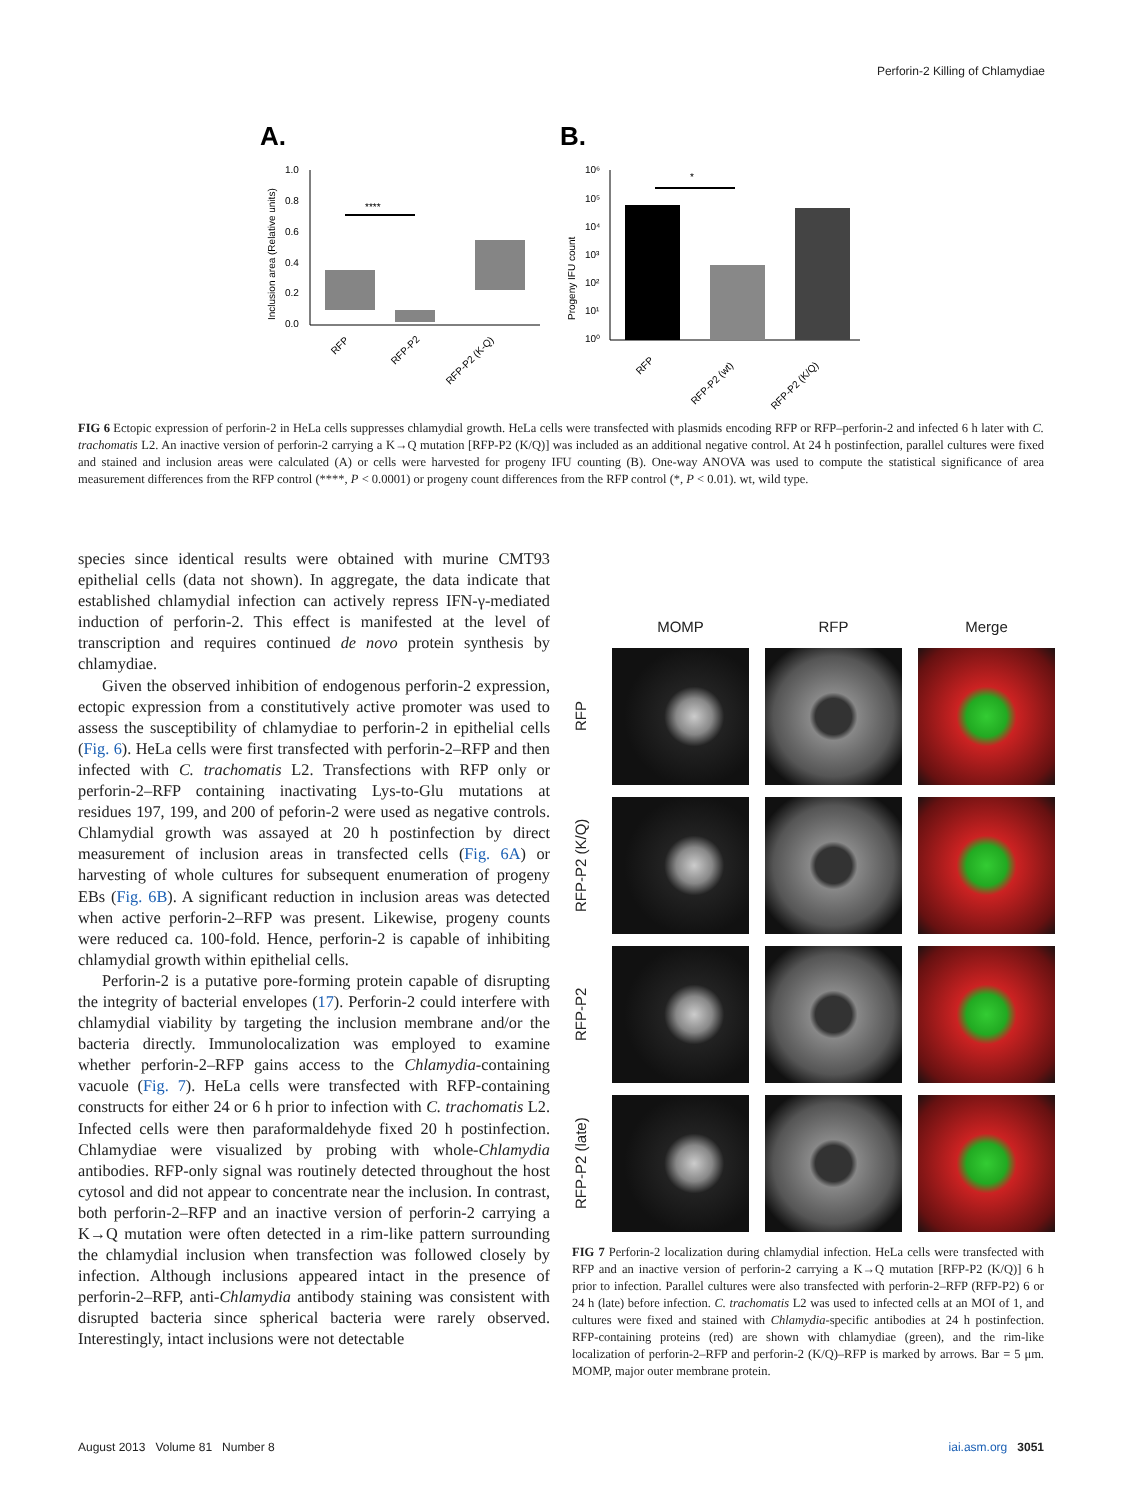Perforin-2 Killing of Chlamydiae
A.
B.
1.0
0.8
0.6
0.4
0.2
0.0
Inclusion area (Relative units)
****
RFP
RFP-P2
RFP-P2 (K-Q)
10⁶
10⁵
10⁴
10³
10²
10¹
10⁰
Progeny IFU count
*
RFP
RFP-P2 (wt)
RFP-P2 (K/Q)
FIG 6 Ectopic expression of perforin-2 in HeLa cells suppresses chlamydial growth. HeLa cells were transfected with plasmids encoding RFP or RFP–perforin-2 and infected 6 h later with C. trachomatis L2. An inactive version of perforin-2 carrying a K→Q mutation [RFP-P2 (K/Q)] was included as an additional negative control. At 24 h postinfection, parallel cultures were fixed and stained and inclusion areas were calculated (A) or cells were harvested for progeny IFU counting (B). One-way ANOVA was used to compute the statistical significance of area measurement differences from the RFP control (****, P < 0.0001) or progeny count differences from the RFP control (*, P < 0.01). wt, wild type.
species since identical results were obtained with murine CMT93 epithelial cells (data not shown). In aggregate, the data indicate that established chlamydial infection can actively repress IFN-γ-mediated induction of perforin-2. This effect is manifested at the level of transcription and requires continued de novo protein synthesis by chlamydiae.
Given the observed inhibition of endogenous perforin-2 expression, ectopic expression from a constitutively active promoter was used to assess the susceptibility of chlamydiae to perforin-2 in epithelial cells (Fig. 6). HeLa cells were first transfected with perforin-2–RFP and then infected with C. trachomatis L2. Transfections with RFP only or perforin-2–RFP containing inactivating Lys-to-Glu mutations at residues 197, 199, and 200 of peforin-2 were used as negative controls. Chlamydial growth was assayed at 20 h postinfection by direct measurement of inclusion areas in transfected cells (Fig. 6A) or harvesting of whole cultures for subsequent enumeration of progeny EBs (Fig. 6B). A significant reduction in inclusion areas was detected when active perforin-2–RFP was present. Likewise, progeny counts were reduced ca. 100-fold. Hence, perforin-2 is capable of inhibiting chlamydial growth within epithelial cells.
Perforin-2 is a putative pore-forming protein capable of disrupting the integrity of bacterial envelopes (17). Perforin-2 could interfere with chlamydial viability by targeting the inclusion membrane and/or the bacteria directly. Immunolocalization was employed to examine whether perforin-2–RFP gains access to the Chlamydia-containing vacuole (Fig. 7). HeLa cells were transfected with RFP-containing constructs for either 24 or 6 h prior to infection with C. trachomatis L2. Infected cells were then paraformaldehyde fixed 20 h postinfection. Chlamydiae were visualized by probing with whole-Chlamydia antibodies. RFP-only signal was routinely detected throughout the host cytosol and did not appear to concentrate near the inclusion. In contrast, both perforin-2–RFP and an inactive version of perforin-2 carrying a K→Q mutation were often detected in a rim-like pattern surrounding the chlamydial inclusion when transfection was followed closely by infection. Although inclusions appeared intact in the presence of perforin-2–RFP, anti-Chlamydia antibody staining was consistent with disrupted bacteria since spherical bacteria were rarely observed. Interestingly, intact inclusions were not detectable
MOMP
RFP
Merge
RFP
RFP-P2 (K/Q)
RFP-P2
RFP-P2 (late)
FIG 7 Perforin-2 localization during chlamydial infection. HeLa cells were transfected with RFP and an inactive version of perforin-2 carrying a K→Q mutation [RFP-P2 (K/Q)] 6 h prior to infection. Parallel cultures were also transfected with perforin-2–RFP (RFP-P2) 6 or 24 h (late) before infection. C. trachomatis L2 was used to infected cells at an MOI of 1, and cultures were fixed and stained with Chlamydia-specific antibodies at 24 h postinfection. RFP-containing proteins (red) are shown with chlamydiae (green), and the rim-like localization of perforin-2–RFP and perforin-2 (K/Q)–RFP is marked by arrows. Bar = 5 μm. MOMP, major outer membrane protein.
August 2013 Volume 81 Number 8 iai.asm.org 3051